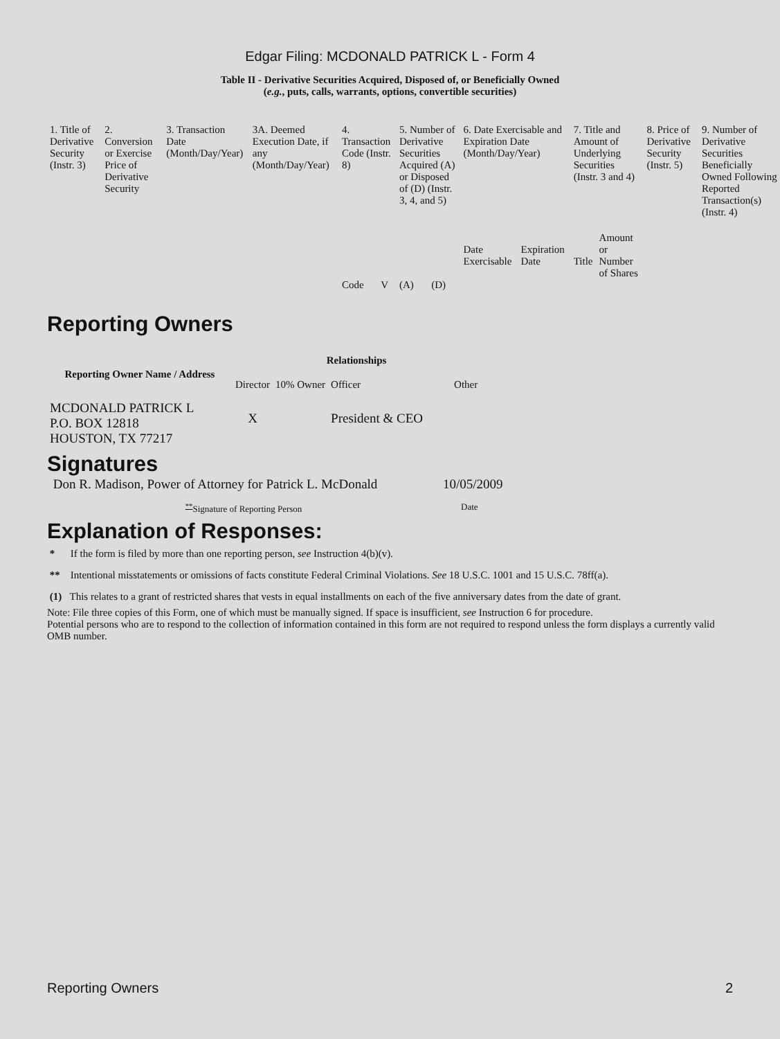Edgar Filing: MCDONALD PATRICK L - Form 4
Table II - Derivative Securities Acquired, Disposed of, or Beneficially Owned
(e.g., puts, calls, warrants, options, convertible securities)
| 1. Title of Derivative Security (Instr. 3) | 2. Conversion or Exercise Price of Derivative Security | 3. Transaction Date (Month/Day/Year) | 3A. Deemed Execution Date, if any (Month/Day/Year) | 4. Transaction Code (Instr. 8) | | 5. Number of Derivative Securities Acquired (A) or Disposed of (D) (Instr. 3, 4, and 5) | | 6. Date Exercisable and Expiration Date (Month/Day/Year) | | 7. Title and Amount of Underlying Securities (Instr. 3 and 4) | | 8. Price of Derivative Security (Instr. 5) | 9. Number of Derivative Securities Beneficially Owned Following Reported Transaction(s) (Instr. 4) |
| | | | | Code | V | (A) | (D) | Date Exercisable | Expiration Date | Title | Amount or Number of Shares | | |
Reporting Owners
| Reporting Owner Name / Address | Relationships | | | |
| --- | --- | --- | --- | --- |
| | Director | 10% Owner | Officer | Other |
| MCDONALD PATRICK L P.O. BOX 12818 HOUSTON, TX 77217 | X | | President & CEO | |
Signatures
| Don R. Madison, Power of Attorney for Patrick L. McDonald | 10/05/2009 |
| <sup>**</sup> Signature of Reporting Person | Date |
Explanation of Responses:
* If the form is filed by more than one reporting person, see Instruction 4(b)(v).
** Intentional misstatements or omissions of facts constitute Federal Criminal Violations. See 18 U.S.C. 1001 and 15 U.S.C. 78ff(a).
(1) This relates to a grant of restricted shares that vests in equal installments on each of the five anniversary dates from the date of grant.
Note: File three copies of this Form, one of which must be manually signed. If space is insufficient, see Instruction 6 for procedure.
Potential persons who are to respond to the collection of information contained in this form are not required to respond unless the form displays a currently valid OMB number.
Reporting Owners 2